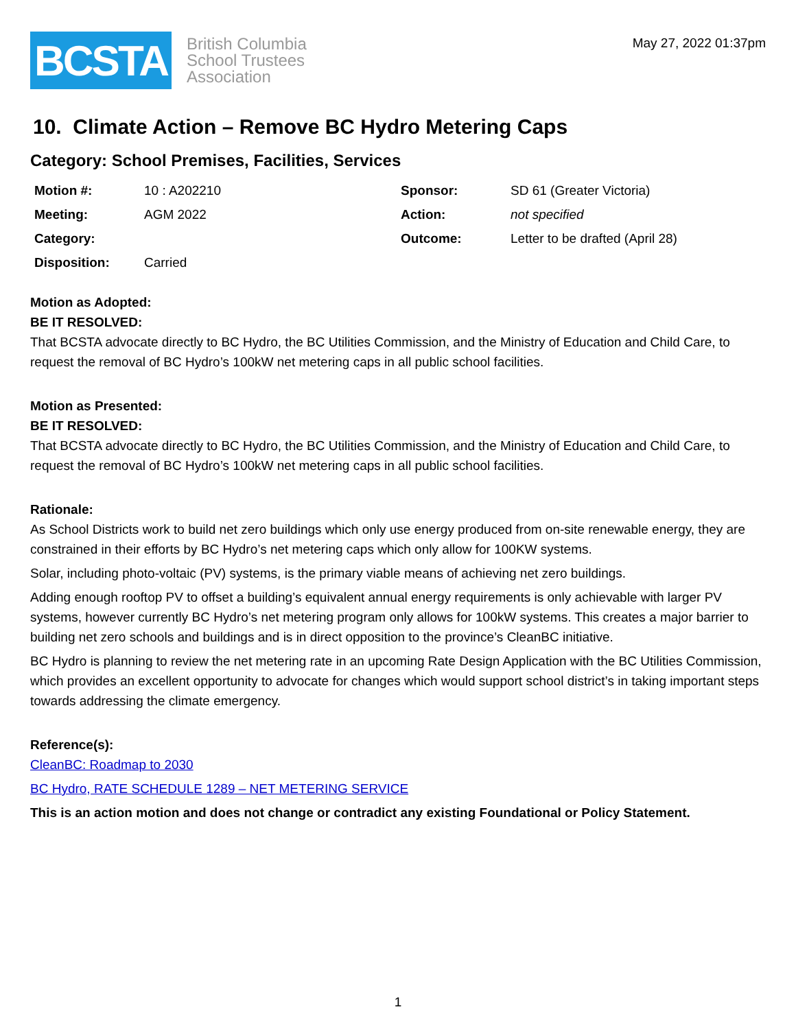BCSTA
British Columbia
School Trustees
Association
May 27, 2022 01:37pm
10. Climate Action – Remove BC Hydro Metering Caps
Category: School Premises, Facilities, Services
| Motion #: | 10 : A202210 | Sponsor: | SD 61 (Greater Victoria) |
| Meeting: | AGM 2022 | Action: | not specified |
| Category: | | Outcome: | Letter to be drafted (April 28) |
| Disposition: | Carried | | |
Motion as Adopted:
BE IT RESOLVED:
That BCSTA advocate directly to BC Hydro, the BC Utilities Commission, and the Ministry of Education and Child Care, to request the removal of BC Hydro’s 100kW net metering caps in all public school facilities.
Motion as Presented:
BE IT RESOLVED:
That BCSTA advocate directly to BC Hydro, the BC Utilities Commission, and the Ministry of Education and Child Care, to request the removal of BC Hydro’s 100kW net metering caps in all public school facilities.
Rationale:
As School Districts work to build net zero buildings which only use energy produced from on-site renewable energy, they are constrained in their efforts by BC Hydro’s net metering caps which only allow for 100KW systems.
Solar, including photo-voltaic (PV) systems, is the primary viable means of achieving net zero buildings.
Adding enough rooftop PV to offset a building’s equivalent annual energy requirements is only achievable with larger PV systems, however currently BC Hydro’s net metering program only allows for 100kW systems. This creates a major barrier to building net zero schools and buildings and is in direct opposition to the province’s CleanBC initiative.
BC Hydro is planning to review the net metering rate in an upcoming Rate Design Application with the BC Utilities Commission, which provides an excellent opportunity to advocate for changes which would support school district’s in taking important steps towards addressing the climate emergency.
Reference(s):
CleanBC: Roadmap to 2030
BC Hydro, RATE SCHEDULE 1289 – NET METERING SERVICE
This is an action motion and does not change or contradict any existing Foundational or Policy Statement.
1